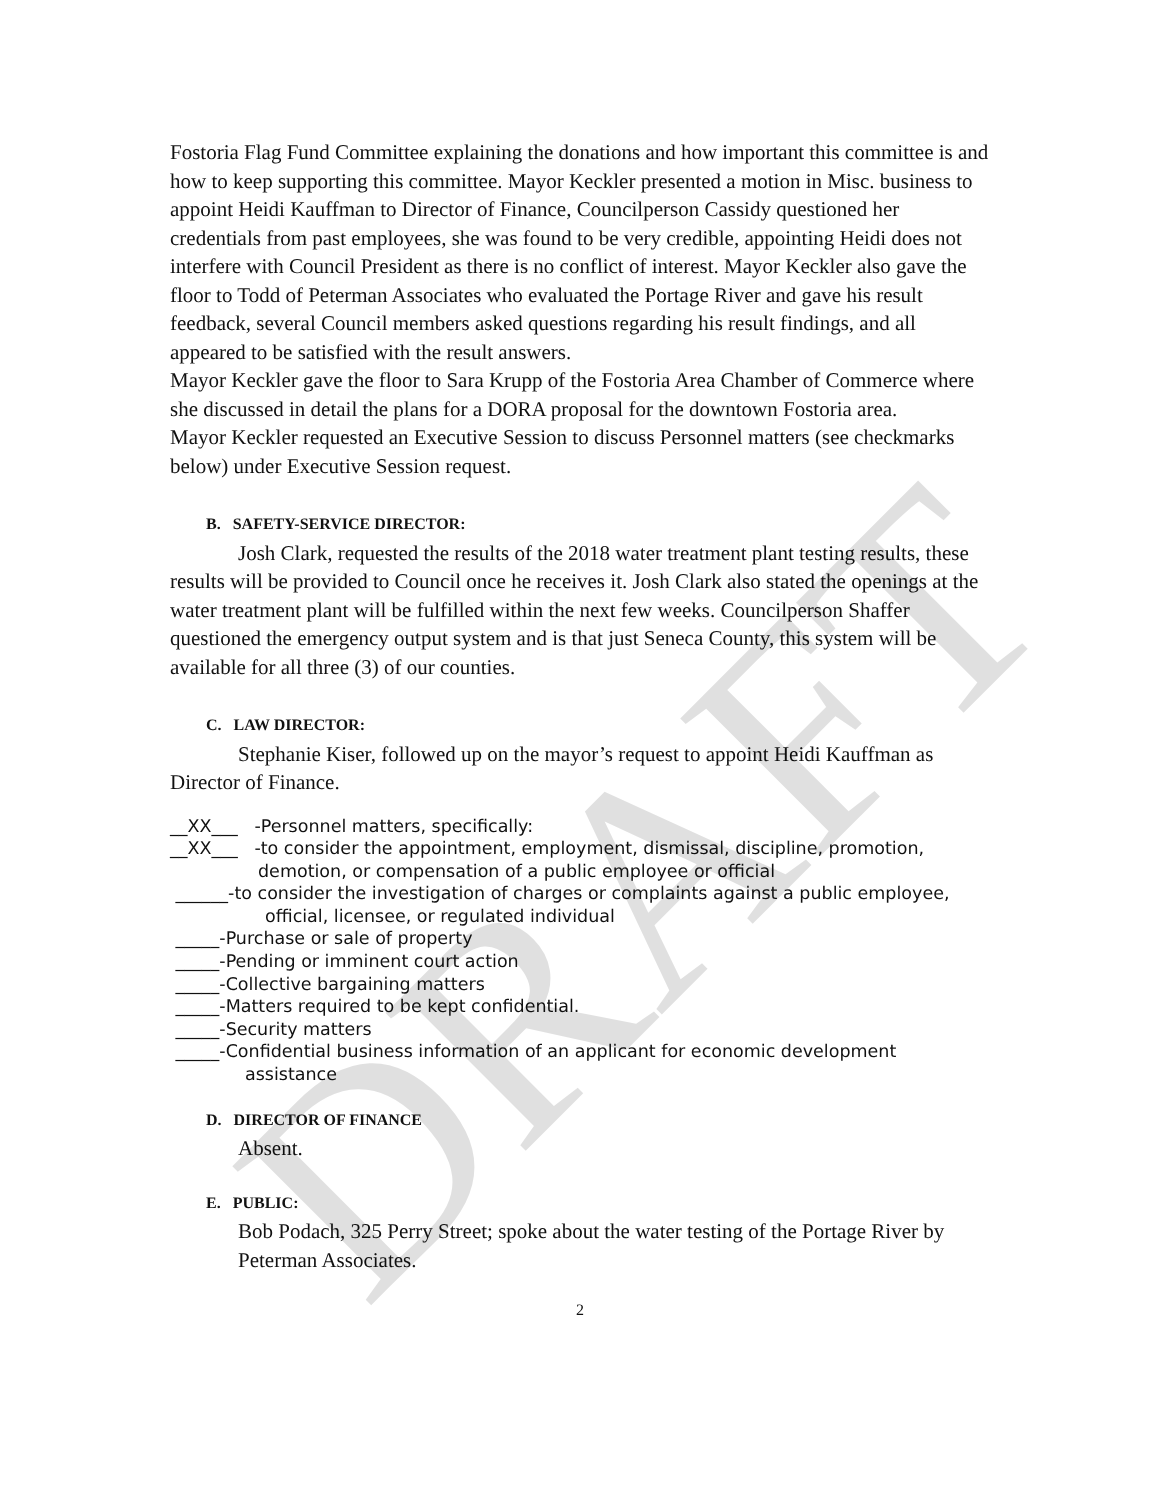DRAFT
Fostoria Flag Fund Committee explaining the donations and how important this committee is and how to keep supporting this committee. Mayor Keckler presented a motion in Misc. business to appoint Heidi Kauffman to Director of Finance, Councilperson Cassidy questioned her credentials from past employees, she was found to be very credible, appointing Heidi does not interfere with Council President as there is no conflict of interest. Mayor Keckler also gave the floor to Todd of Peterman Associates who evaluated the Portage River and gave his result feedback, several Council members asked questions regarding his result findings, and all appeared to be satisfied with the result answers.
Mayor Keckler gave the floor to Sara Krupp of the Fostoria Area Chamber of Commerce where she discussed in detail the plans for a DORA proposal for the downtown Fostoria area.
Mayor Keckler requested an Executive Session to discuss Personnel matters (see checkmarks below) under Executive Session request.
B. SAFETY-SERVICE DIRECTOR:
Josh Clark, requested the results of the 2018 water treatment plant testing results, these results will be provided to Council once he receives it. Josh Clark also stated the openings at the water treatment plant will be fulfilled within the next few weeks. Councilperson Shaffer questioned the emergency output system and is that just Seneca County, this system will be available for all three (3) of our counties.
C. LAW DIRECTOR:
Stephanie Kiser, followed up on the mayor’s request to appoint Heidi Kauffman as Director of Finance.
__XX___ -Personnel matters, specifically:
__XX___ -to consider the appointment, employment, dismissal, discipline, promotion,
demotion, or compensation of a public employee or official
______-to consider the investigation of charges or complaints against a public employee,
official, licensee, or regulated individual
_____-Purchase or sale of property
_____-Pending or imminent court action
_____-Collective bargaining matters
_____-Matters required to be kept confidential.
_____-Security matters
_____-Confidential business information of an applicant for economic development
assistance
D. DIRECTOR OF FINANCE
Absent.
E. PUBLIC:
Bob Podach, 325 Perry Street; spoke about the water testing of the Portage River by Peterman Associates.
2